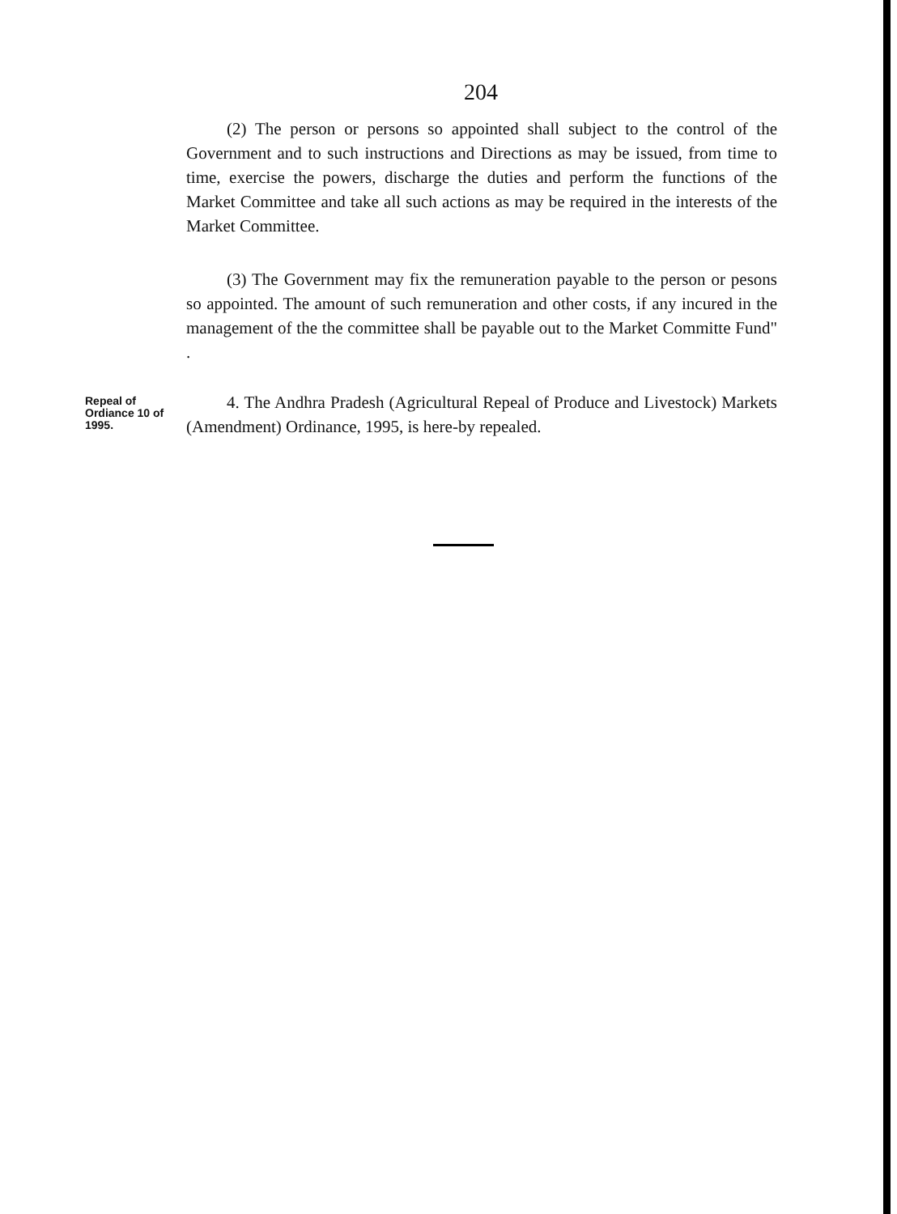204
(2) The person or persons so appointed shall subject to the control of the Government and to such instructions and Directions as may be issued, from time to time, exercise the powers, discharge the duties and perform the functions of the Market Committee and take all such actions as may be required in the interests of the Market Committee.
(3) The Government may fix the remuneration payable to the person or pesons so appointed. The amount of such remuneration and other costs, if any incured in the management of the the committee shall be payable out to the Market Committe Fund" .
Repeal of Ordiance 10 of 1995.
4. The Andhra Pradesh (Agricultural Repeal of Produce and Livestock) Markets (Amendment) Ordinance, 1995, is here-by repealed.